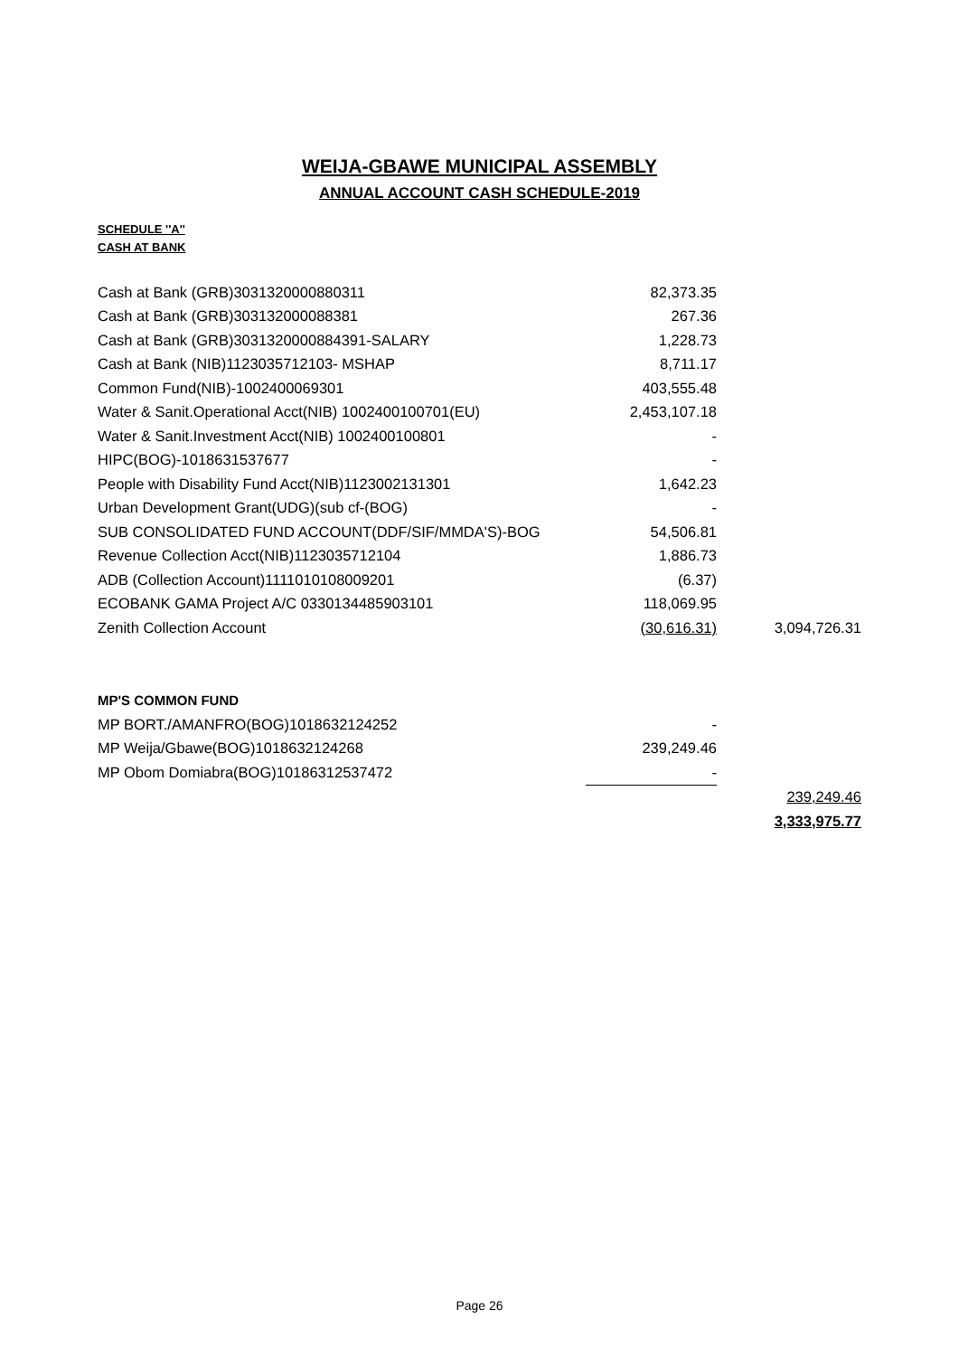WEIJA-GBAWE MUNICIPAL ASSEMBLY
ANNUAL ACCOUNT CASH SCHEDULE-2019
SCHEDULE ''A''
CASH AT BANK
| Cash at Bank (GRB)3031320000880311 | 82,373.35 | |
| Cash at Bank (GRB)303132000088381 | 267.36 | |
| Cash at Bank (GRB)3031320000884391-SALARY | 1,228.73 | |
| Cash at Bank (NIB)1123035712103- MSHAP | 8,711.17 | |
| Common Fund(NIB)-1002400069301 | 403,555.48 | |
| Water & Sanit.Operational Acct(NIB) 1002400100701(EU) | 2,453,107.18 | |
| Water & Sanit.Investment Acct(NIB) 1002400100801 | - | |
| HIPC(BOG)-1018631537677 | - | |
| People with Disability Fund Acct(NIB)1123002131301 | 1,642.23 | |
| Urban Development Grant(UDG)(sub cf-(BOG) | - | |
| SUB CONSOLIDATED FUND ACCOUNT(DDF/SIF/MMDA'S)-BOG | 54,506.81 | |
| Revenue Collection Acct(NIB)1123035712104 | 1,886.73 | |
| ADB (Collection Account)1111010108009201 | (6.37) | |
| ECOBANK GAMA Project A/C 0330134485903101 | 118,069.95 | |
| Zenith Collection Account | (30,616.31) | 3,094,726.31 |
| MP'S COMMON FUND | | |
| MP BORT./AMANFRO(BOG)1018632124252 | - | |
| MP Weija/Gbawe(BOG)1018632124268 | 239,249.46 | |
| MP Obom Domiabra(BOG)10186312537472 | - | |
| | | 239,249.46 |
| | | 3,333,975.77 |
Page 26